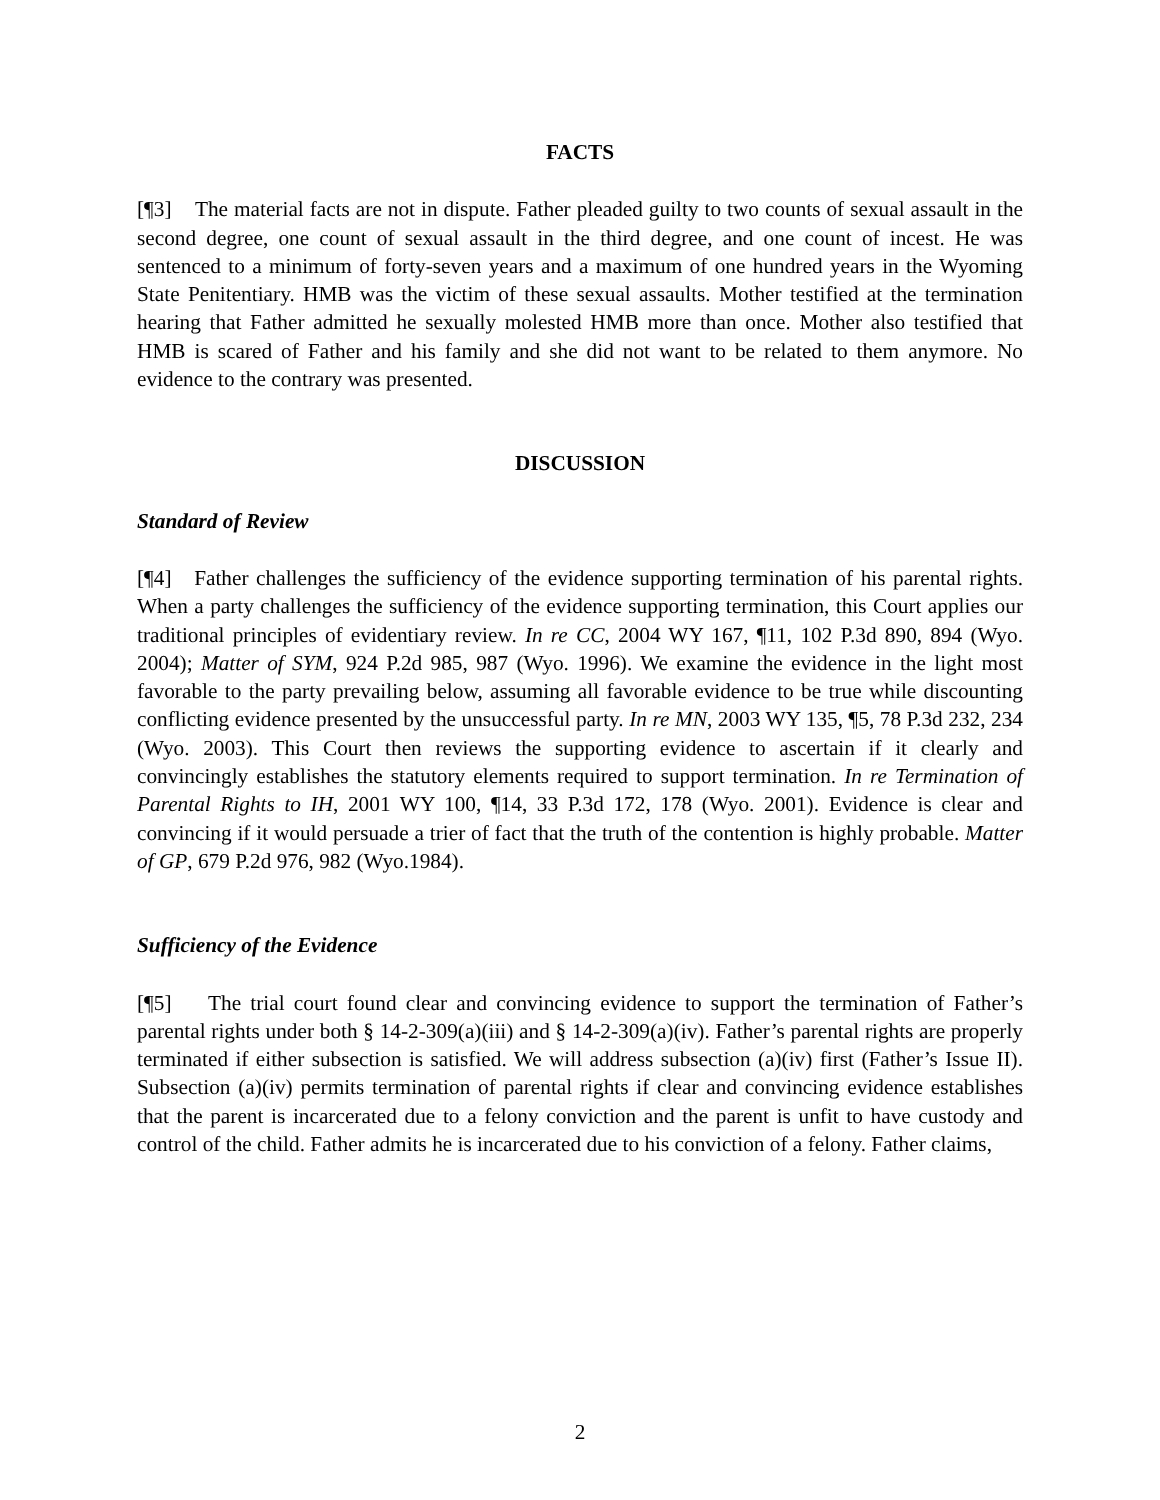FACTS
[¶3] The material facts are not in dispute. Father pleaded guilty to two counts of sexual assault in the second degree, one count of sexual assault in the third degree, and one count of incest. He was sentenced to a minimum of forty-seven years and a maximum of one hundred years in the Wyoming State Penitentiary. HMB was the victim of these sexual assaults. Mother testified at the termination hearing that Father admitted he sexually molested HMB more than once. Mother also testified that HMB is scared of Father and his family and she did not want to be related to them anymore. No evidence to the contrary was presented.
DISCUSSION
Standard of Review
[¶4] Father challenges the sufficiency of the evidence supporting termination of his parental rights. When a party challenges the sufficiency of the evidence supporting termination, this Court applies our traditional principles of evidentiary review. In re CC, 2004 WY 167, ¶11, 102 P.3d 890, 894 (Wyo. 2004); Matter of SYM, 924 P.2d 985, 987 (Wyo. 1996). We examine the evidence in the light most favorable to the party prevailing below, assuming all favorable evidence to be true while discounting conflicting evidence presented by the unsuccessful party. In re MN, 2003 WY 135, ¶5, 78 P.3d 232, 234 (Wyo. 2003). This Court then reviews the supporting evidence to ascertain if it clearly and convincingly establishes the statutory elements required to support termination. In re Termination of Parental Rights to IH, 2001 WY 100, ¶14, 33 P.3d 172, 178 (Wyo. 2001). Evidence is clear and convincing if it would persuade a trier of fact that the truth of the contention is highly probable. Matter of GP, 679 P.2d 976, 982 (Wyo.1984).
Sufficiency of the Evidence
[¶5] The trial court found clear and convincing evidence to support the termination of Father’s parental rights under both § 14-2-309(a)(iii) and § 14-2-309(a)(iv). Father’s parental rights are properly terminated if either subsection is satisfied. We will address subsection (a)(iv) first (Father’s Issue II). Subsection (a)(iv) permits termination of parental rights if clear and convincing evidence establishes that the parent is incarcerated due to a felony conviction and the parent is unfit to have custody and control of the child. Father admits he is incarcerated due to his conviction of a felony. Father claims,
2